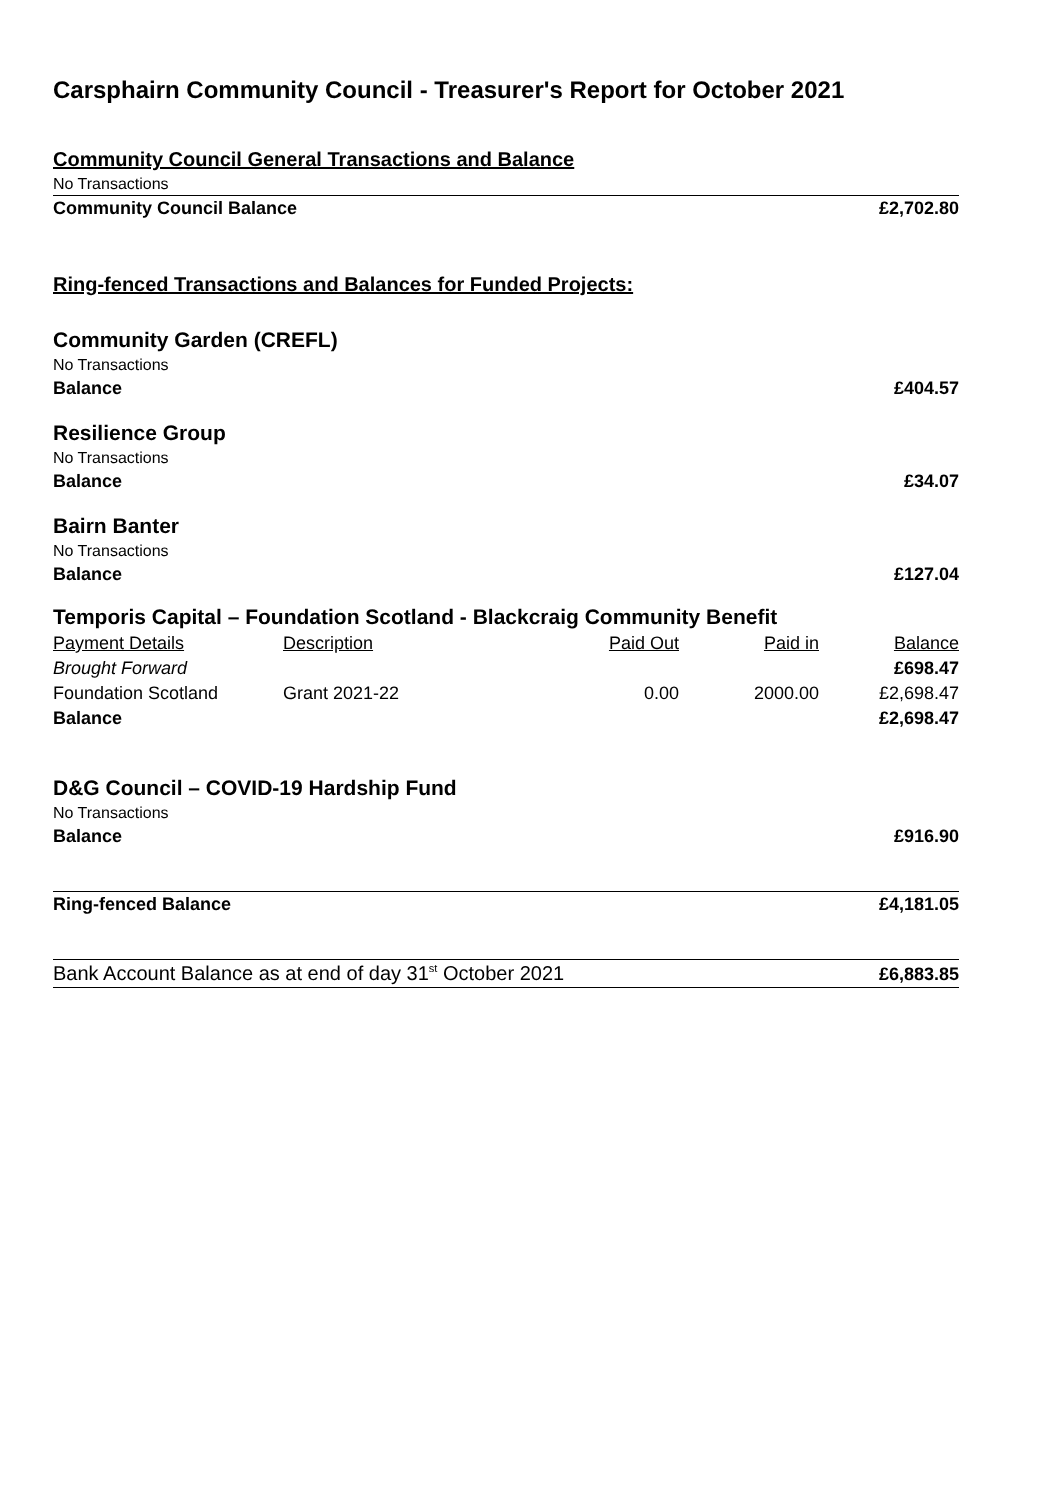Carsphairn Community Council - Treasurer's Report for October 2021
| Community Council General Transactions and Balance | | | | |
| No Transactions | | | | |
| Community Council Balance | | | | £2,702.80 |
| Ring-fenced Transactions and Balances for Funded Projects: | | | | |
| Community Garden (CREFL) | | | | |
| No Transactions | | | | |
| Balance | | | | £404.57 |
| Resilience Group | | | | |
| No Transactions | | | | |
| Balance | | | | £34.07 |
| Bairn Banter | | | | |
| No Transactions | | | | |
| Balance | | | | £127.04 |
| Temporis Capital – Foundation Scotland - Blackcraig Community Benefit | | | | |
| Payment Details | Description | Paid Out | Paid in | Balance |
| Brought Forward | | | | £698.47 |
| Foundation Scotland | Grant 2021-22 | 0.00 | 2000.00 | £2,698.47 |
| Balance | | | | £2,698.47 |
| D&G Council – COVID-19 Hardship Fund | | | | |
| No Transactions | | | | |
| Balance | | | | £916.90 |
| Ring-fenced Balance | | | | £4,181.05 |
| Bank Account Balance as at end of day 31<sup>st</sup> October 2021 | | | | £6,883.85 |